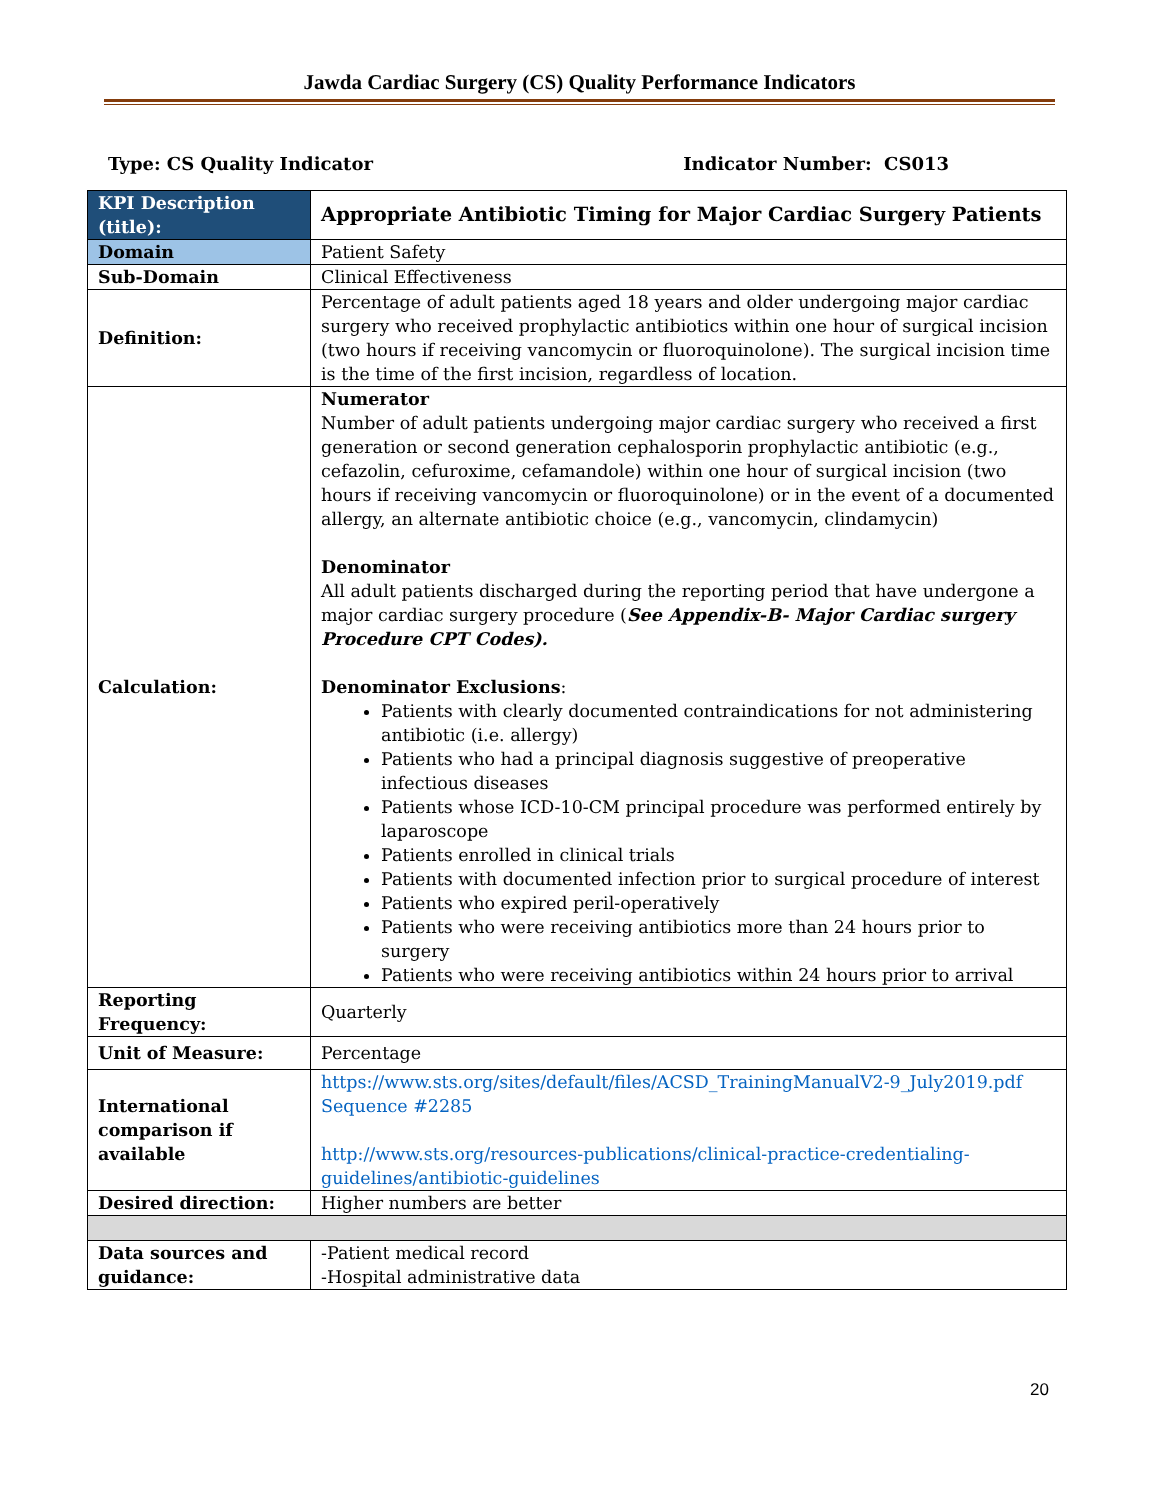Jawda Cardiac Surgery (CS) Quality Performance Indicators
Type: CS Quality Indicator Indicator Number: CS013
| KPI Description (title): | Appropriate Antibiotic Timing for Major Cardiac Surgery Patients |
| Domain | Patient Safety |
| Sub-Domain | Clinical Effectiveness |
| Definition: | Percentage of adult patients aged 18 years and older undergoing major cardiac surgery who received prophylactic antibiotics within one hour of surgical incision (two hours if receiving vancomycin or fluoroquinolone). The surgical incision time is the time of the first incision, regardless of location. |
| Calculation: | Numerator Number of adult patients undergoing major cardiac surgery who received a first generation or second generation cephalosporin prophylactic antibiotic (e.g., cefazolin, cefuroxime, cefamandole) within one hour of surgical incision (two hours if receiving vancomycin or fluoroquinolone) or in the event of a documented allergy, an alternate antibiotic choice (e.g., vancomycin, clindamycin) Denominator All adult patients discharged during the reporting period that have undergone a major cardiac surgery procedure ( See Appendix-B- Major Cardiac surgery Procedure CPT Codes). Denominator Exclusions : Patients with clearly documented contraindications for not administering antibiotic (i.e. allergy) Patients who had a principal diagnosis suggestive of preoperative infectious diseases Patients whose ICD-10-CM principal procedure was performed entirely by laparoscope Patients enrolled in clinical trials Patients with documented infection prior to surgical procedure of interest Patients who expired peril-operatively Patients who were receiving antibiotics more than 24 hours prior to surgery Patients who were receiving antibiotics within 24 hours prior to arrival |
| Reporting Frequency: | Quarterly |
| Unit of Measure: | Percentage |
| International comparison if available | https://www.sts.org/sites/default/files/ACSD_TrainingManualV2-9_July2019.pdf Sequence #2285 http://www.sts.org/resources-publications/clinical-practice-credentialing-guidelines/antibiotic-guidelines |
| Desired direction: | Higher numbers are better |
| Data sources and guidance: | -Patient medical record -Hospital administrative data |
20